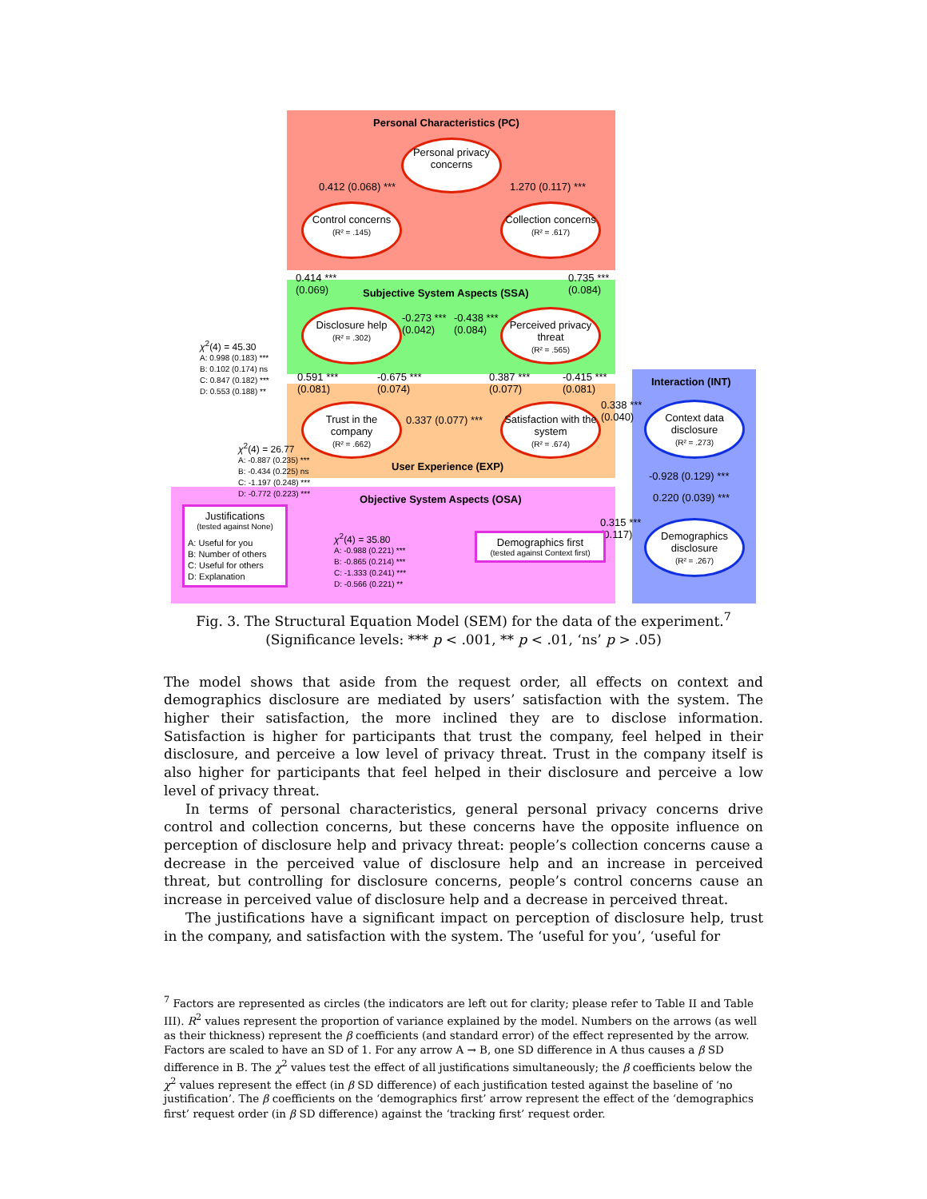Personal Characteristics (PC)
Personal privacy concerns
0.412 (0.068) *** 1.270 (0.117) ***
Control concerns
(R² = .145)
Collection concerns
(R² = .617)
0.414 ***
(0.069)
0.735 ***
(0.084)
Subjective System Aspects (SSA)
Disclosure help
(R² = .302)
-0.273 ***
(0.042)
-0.438 ***
(0.084)
Perceived privacy threat
(R² = .565)
χ<sup>2</sup>(4) = 45.30
A: 0.998 (0.183) ***
B: 0.102 (0.174) ns
C: 0.847 (0.182) ***
D: 0.553 (0.188) **
0.591 ***
(0.081)
-0.675 ***
(0.074)
0.387 ***
(0.077)
-0.415 ***
(0.081)
Interaction (INT)
0.338 ***
(0.040)
Trust in the company
(R² = .662)
0.337 (0.077) ***
Satisfaction with the system
(R² = .674)
Context data disclosure
(R² = .273)
χ<sup>2</sup>(4) = 26.77
A: -0.887 (0.235) ***
B: -0.434 (0.225) ns
C: -1.197 (0.248) ***
D: -0.772 (0.223) ***
User Experience (EXP)
-0.928 (0.129) ***
0.220 (0.039) ***
Objective System Aspects (OSA)
Justifications
(tested against None)
A: Useful for you
B: Number of others
C: Useful for others
D: Explanation
0.315 ***
(0.117)
Demographics disclosure
(R² = .267)
χ<sup>2</sup>(4) = 35.80
A: -0.988 (0.221) ***
B: -0.865 (0.214) ***
C: -1.333 (0.241) ***
D: -0.566 (0.221) **
Demographics first
(tested against Context first)
Fig. 3. The Structural Equation Model (SEM) for the data of the experiment.<sup>7</sup>
(Significance levels: *** p < .001, ** p < .01, ‘ns’ p > .05)
The model shows that aside from the request order, all effects on context and demographics disclosure are mediated by users’ satisfaction with the system. The higher their satisfaction, the more inclined they are to disclose information. Satisfaction is higher for participants that trust the company, feel helped in their disclosure, and perceive a low level of privacy threat. Trust in the company itself is also higher for participants that feel helped in their disclosure and perceive a low level of privacy threat.
In terms of personal characteristics, general personal privacy concerns drive control and collection concerns, but these concerns have the opposite influence on perception of disclosure help and privacy threat: people’s collection concerns cause a decrease in the perceived value of disclosure help and an increase in perceived threat, but controlling for disclosure concerns, people’s control concerns cause an increase in perceived value of disclosure help and a decrease in perceived threat.
The justifications have a significant impact on perception of disclosure help, trust in the company, and satisfaction with the system. The ‘useful for you’, ‘useful for
<sup>7</sup> Factors are represented as circles (the indicators are left out for clarity; please refer to Table II and Table III). R<sup>2</sup> values represent the proportion of variance explained by the model. Numbers on the arrows (as well as their thickness) represent the β coefficients (and standard error) of the effect represented by the arrow. Factors are scaled to have an SD of 1. For any arrow A → B, one SD difference in A thus causes a β SD difference in B. The χ<sup>2</sup> values test the effect of all justifications simultaneously; the β coefficients below the χ<sup>2</sup> values represent the effect (in β SD difference) of each justification tested against the baseline of ‘no justification’. The β coefficients on the ‘demographics first’ arrow represent the effect of the ‘demographics first’ request order (in β SD difference) against the ‘tracking first’ request order.